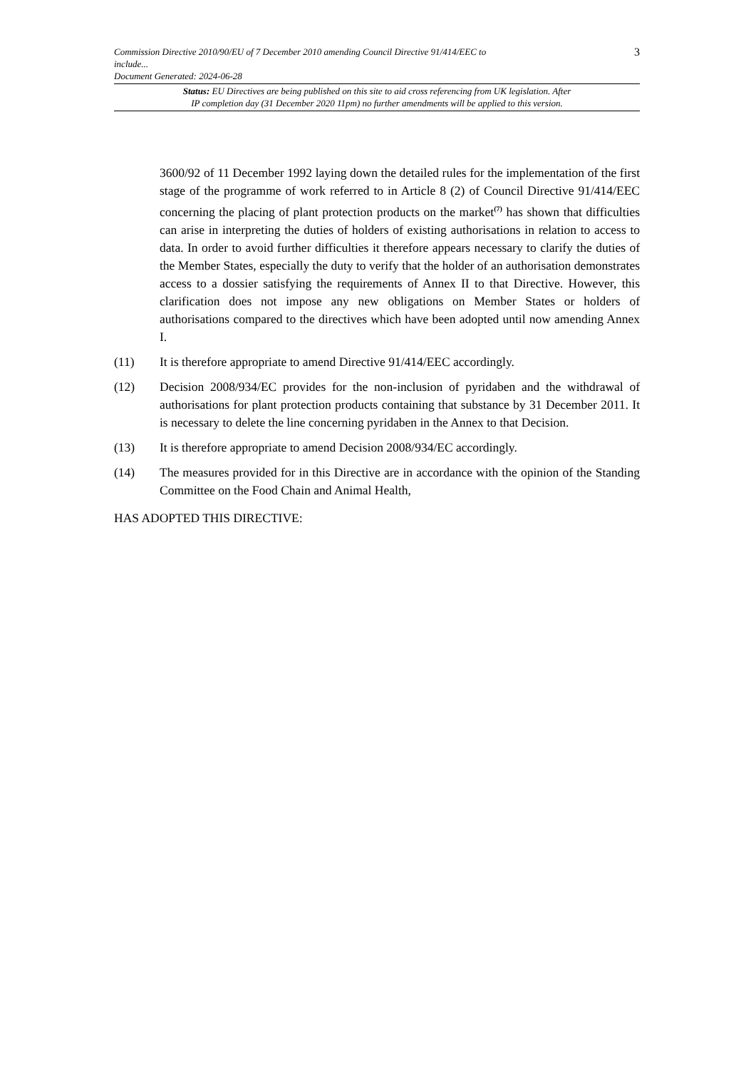Commission Directive 2010/90/EU of 7 December 2010 amending Council Directive 91/414/EEC to
include...
Document Generated: 2024-06-28
3
Status: EU Directives are being published on this site to aid cross referencing from UK legislation. After
IP completion day (31 December 2020 11pm) no further amendments will be applied to this version.
3600/92 of 11 December 1992 laying down the detailed rules for the implementation of the first stage of the programme of work referred to in Article 8 (2) of Council Directive 91/414/EEC concerning the placing of plant protection products on the market<sup>(7)</sup> has shown that difficulties can arise in interpreting the duties of holders of existing authorisations in relation to access to data. In order to avoid further difficulties it therefore appears necessary to clarify the duties of the Member States, especially the duty to verify that the holder of an authorisation demonstrates access to a dossier satisfying the requirements of Annex II to that Directive. However, this clarification does not impose any new obligations on Member States or holders of authorisations compared to the directives which have been adopted until now amending Annex I.
(11) It is therefore appropriate to amend Directive 91/414/EEC accordingly.
(12) Decision 2008/934/EC provides for the non-inclusion of pyridaben and the withdrawal of authorisations for plant protection products containing that substance by 31 December 2011. It is necessary to delete the line concerning pyridaben in the Annex to that Decision.
(13) It is therefore appropriate to amend Decision 2008/934/EC accordingly.
(14) The measures provided for in this Directive are in accordance with the opinion of the Standing Committee on the Food Chain and Animal Health,
HAS ADOPTED THIS DIRECTIVE: